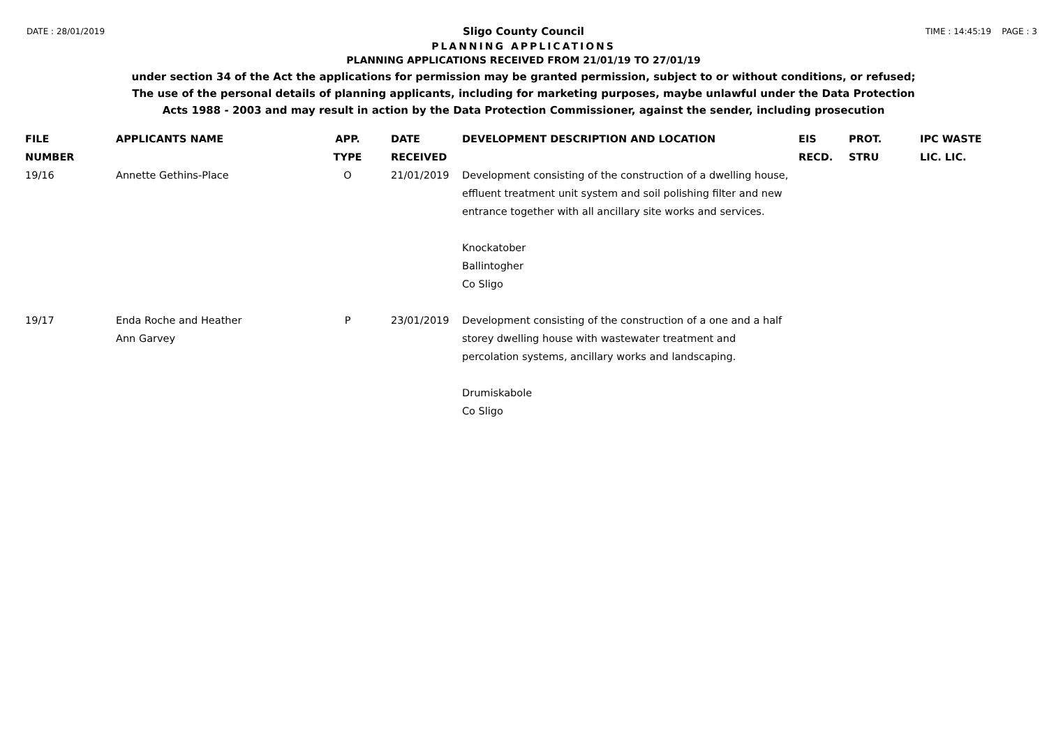DATE : 28/01/2019 TIME : 14:45:19 PAGE : 3
Sligo County Council
PLANNING APPLICATIONS
PLANNING APPLICATIONS RECEIVED FROM 21/01/19 TO 27/01/19
under section 34 of the Act the applications for permission may be granted permission, subject to or without conditions, or refused;
The use of the personal details of planning applicants, including for marketing purposes, maybe unlawful under the Data Protection
Acts 1988 - 2003 and may result in action by the Data Protection Commissioner, against the sender, including prosecution
| FILE NUMBER | APPLICANTS NAME | APP. TYPE | DATE RECEIVED | DEVELOPMENT DESCRIPTION AND LOCATION | EIS RECD. | PROT. STRU | IPC WASTE LIC. LIC. |
| --- | --- | --- | --- | --- | --- | --- | --- |
| 19/16 | Annette Gethins-Place | O | 21/01/2019 | Development consisting of the construction of a dwelling house, effluent treatment unit system and soil polishing filter and new entrance together with all ancillary site works and services. Knockatober Ballintogher Co Sligo | | | |
| 19/17 | Enda Roche and Heather Ann Garvey | P | 23/01/2019 | Development consisting of the construction of a one and a half storey dwelling house with wastewater treatment and percolation systems, ancillary works and landscaping. Drumiskabole Co Sligo | | | |